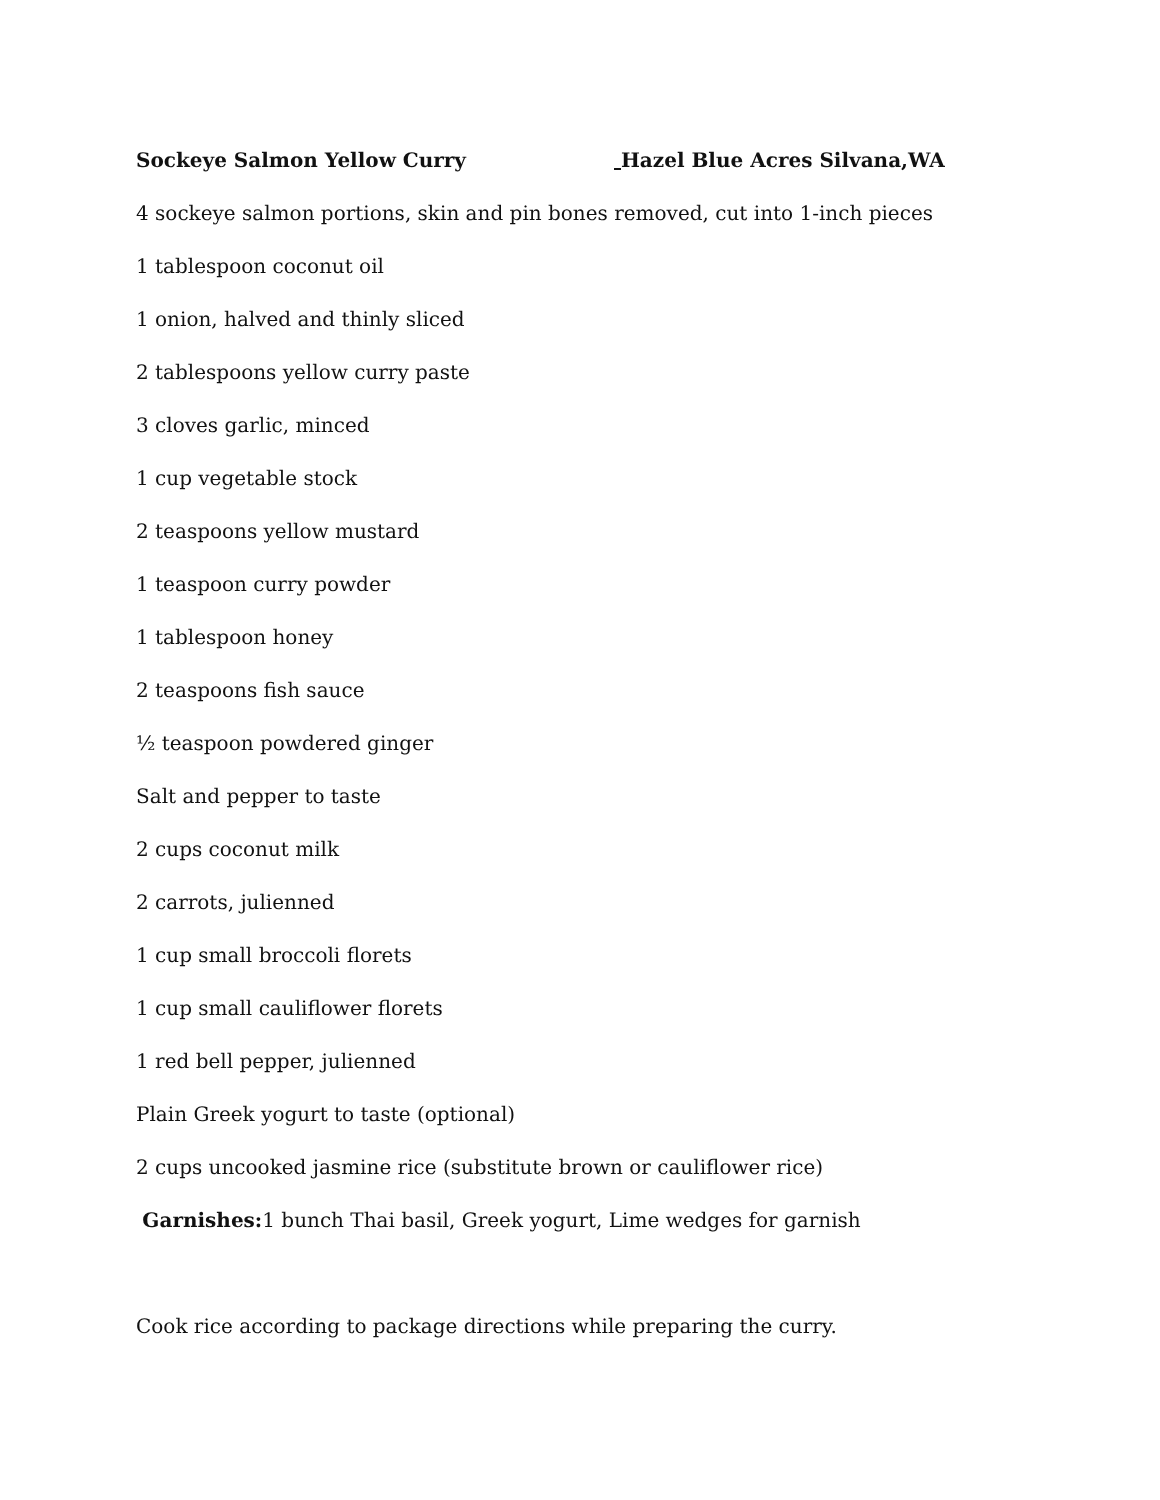Sockeye Salmon Yellow Curry Hazel Blue Acres Silvana,WA
4 sockeye salmon portions, skin and pin bones removed, cut into 1-inch pieces
1 tablespoon coconut oil
1 onion, halved and thinly sliced
2 tablespoons yellow curry paste
3 cloves garlic, minced
1 cup vegetable stock
2 teaspoons yellow mustard
1 teaspoon curry powder
1 tablespoon honey
2 teaspoons fish sauce
½ teaspoon powdered ginger
Salt and pepper to taste
2 cups coconut milk
2 carrots, julienned
1 cup small broccoli florets
1 cup small cauliflower florets
1 red bell pepper, julienned
Plain Greek yogurt to taste (optional)
2 cups uncooked jasmine rice (substitute brown or cauliflower rice)
Garnishes: 1 bunch Thai basil, Greek yogurt, Lime wedges for garnish
Cook rice according to package directions while preparing the curry.